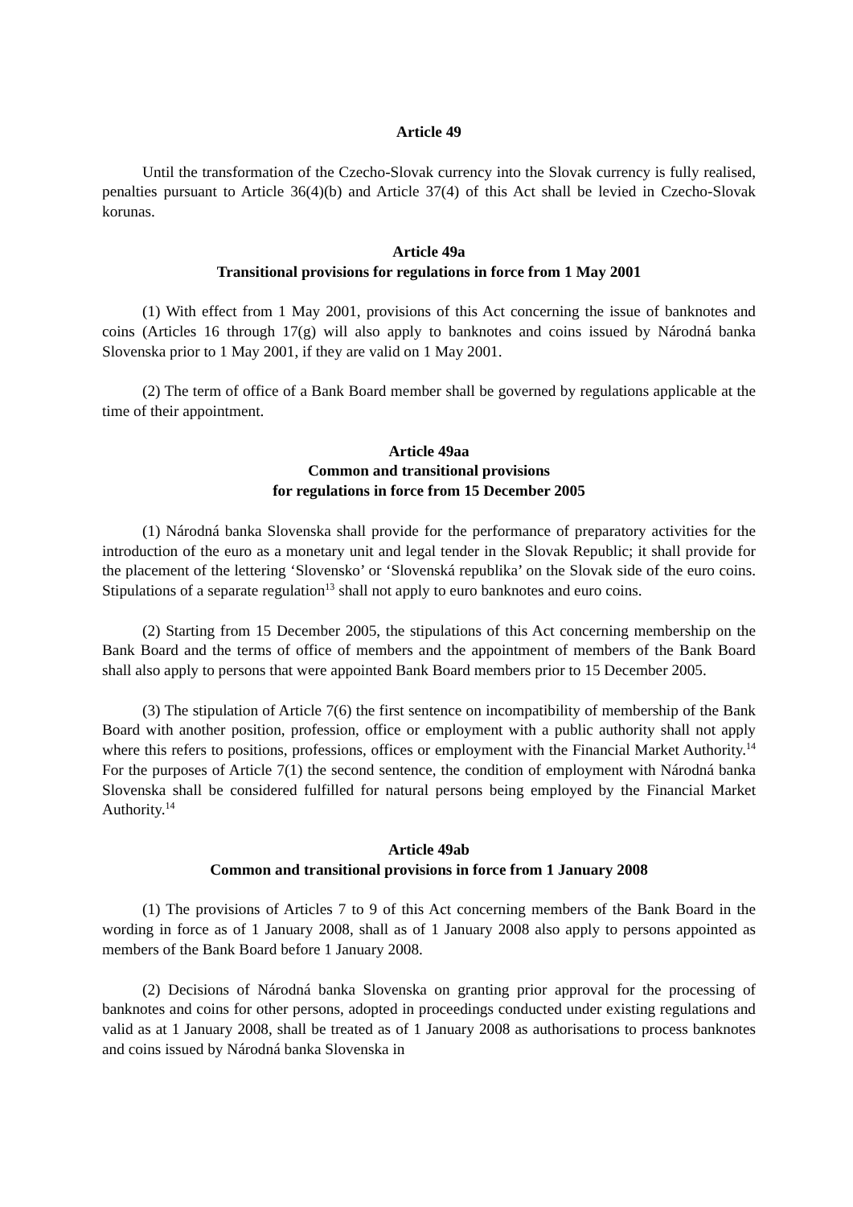Article 49
Until the transformation of the Czecho-Slovak currency into the Slovak currency is fully realised, penalties pursuant to Article 36(4)(b) and Article 37(4) of this Act shall be levied in Czecho-Slovak korunas.
Article 49a
Transitional provisions for regulations in force from 1 May 2001
(1) With effect from 1 May 2001, provisions of this Act concerning the issue of banknotes and coins (Articles 16 through 17(g) will also apply to banknotes and coins issued by Národná banka Slovenska prior to 1 May 2001, if they are valid on 1 May 2001.
(2) The term of office of a Bank Board member shall be governed by regulations applicable at the time of their appointment.
Article 49aa
Common and transitional provisions
for regulations in force from 15 December 2005
(1) Národná banka Slovenska shall provide for the performance of preparatory activities for the introduction of the euro as a monetary unit and legal tender in the Slovak Republic; it shall provide for the placement of the lettering ‘Slovensko’ or ‘Slovenská republika’ on the Slovak side of the euro coins. Stipulations of a separate regulation<sup>13</sup> shall not apply to euro banknotes and euro coins.
(2) Starting from 15 December 2005, the stipulations of this Act concerning membership on the Bank Board and the terms of office of members and the appointment of members of the Bank Board shall also apply to persons that were appointed Bank Board members prior to 15 December 2005.
(3) The stipulation of Article 7(6) the first sentence on incompatibility of membership of the Bank Board with another position, profession, office or employment with a public authority shall not apply where this refers to positions, professions, offices or employment with the Financial Market Authority.<sup>14</sup> For the purposes of Article 7(1) the second sentence, the condition of employment with Národná banka Slovenska shall be considered fulfilled for natural persons being employed by the Financial Market Authority.<sup>14</sup>
Article 49ab
Common and transitional provisions in force from 1 January 2008
(1) The provisions of Articles 7 to 9 of this Act concerning members of the Bank Board in the wording in force as of 1 January 2008, shall as of 1 January 2008 also apply to persons appointed as members of the Bank Board before 1 January 2008.
(2) Decisions of Národná banka Slovenska on granting prior approval for the processing of banknotes and coins for other persons, adopted in proceedings conducted under existing regulations and valid as at 1 January 2008, shall be treated as of 1 January 2008 as authorisations to process banknotes and coins issued by Národná banka Slovenska in